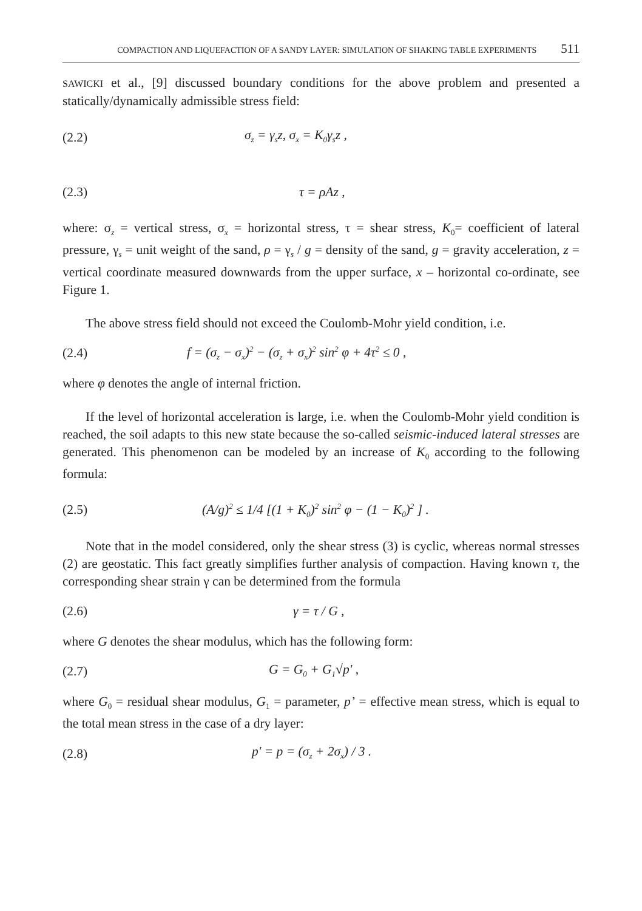COMPACTION AND LIQUEFACTION OF A SANDY LAYER: SIMULATION OF SHAKING TABLE EXPERIMENTS 511
SAWICKI et al., [9] discussed boundary conditions for the above problem and presented a statically/dynamically admissible stress field:
(2.2) σ<sub>z</sub> = γ<sub>s</sub>z, σ<sub>x</sub> = K<sub>0</sub>γ<sub>s</sub>z ,
(2.3) τ = ρAz ,
where: σ<sub>z</sub> = vertical stress, σ<sub>x</sub> = horizontal stress, τ = shear stress, K<sub>0</sub>= coefficient of lateral pressure, γ<sub>s</sub> = unit weight of the sand, ρ = γ<sub>s</sub> / g = density of the sand, g = gravity acceleration, z = vertical coordinate measured downwards from the upper surface, x – horizontal co-ordinate, see Figure 1.
The above stress field should not exceed the Coulomb-Mohr yield condition, i.e.
(2.4) f = (σ<sub>z</sub> − σ<sub>x</sub>)<sup>2</sup> − (σ<sub>z</sub> + σ<sub>x</sub>)<sup>2</sup> sin<sup>2</sup> φ + 4τ<sup>2</sup> ≤ 0 ,
where φ denotes the angle of internal friction.
If the level of horizontal acceleration is large, i.e. when the Coulomb-Mohr yield condition is reached, the soil adapts to this new state because the so-called seismic-induced lateral stresses are generated. This phenomenon can be modeled by an increase of K<sub>0</sub> according to the following formula:
(2.5) (A/g)<sup>2</sup> ≤ 1/4 [(1 + K<sub>0</sub>)<sup>2</sup> sin<sup>2</sup> φ − (1 − K<sub>0</sub>)<sup>2</sup> ] .
Note that in the model considered, only the shear stress (3) is cyclic, whereas normal stresses (2) are geostatic. This fact greatly simplifies further analysis of compaction. Having known τ, the corresponding shear strain γ can be determined from the formula
(2.6) γ = τ / G ,
where G denotes the shear modulus, which has the following form:
(2.7) G = G<sub>0</sub> + G<sub>1</sub>√p' ,
where G<sub>0</sub> = residual shear modulus, G<sub>1</sub> = parameter, p’ = effective mean stress, which is equal to the total mean stress in the case of a dry layer:
(2.8) p' = p = (σ<sub>z</sub> + 2σ<sub>x</sub>) / 3 .